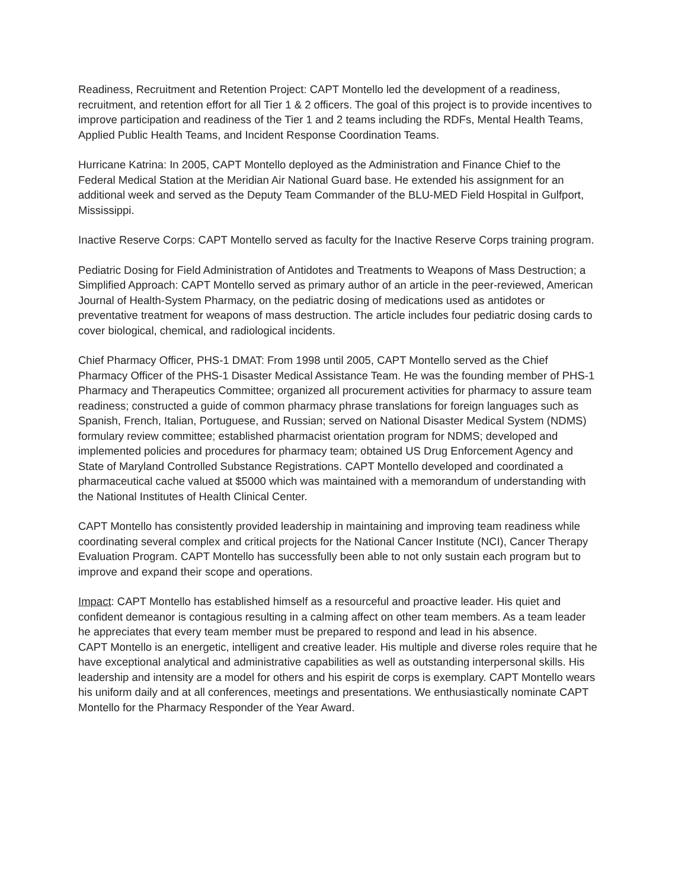Readiness, Recruitment and Retention Project: CAPT Montello led the development of a readiness, recruitment, and retention effort for all Tier 1 & 2 officers. The goal of this project is to provide incentives to improve participation and readiness of the Tier 1 and 2 teams including the RDFs, Mental Health Teams, Applied Public Health Teams, and Incident Response Coordination Teams.
Hurricane Katrina: In 2005, CAPT Montello deployed as the Administration and Finance Chief to the Federal Medical Station at the Meridian Air National Guard base. He extended his assignment for an additional week and served as the Deputy Team Commander of the BLU-MED Field Hospital in Gulfport, Mississippi.
Inactive Reserve Corps: CAPT Montello served as faculty for the Inactive Reserve Corps training program.
Pediatric Dosing for Field Administration of Antidotes and Treatments to Weapons of Mass Destruction; a Simplified Approach: CAPT Montello served as primary author of an article in the peer-reviewed, American Journal of Health-System Pharmacy, on the pediatric dosing of medications used as antidotes or preventative treatment for weapons of mass destruction. The article includes four pediatric dosing cards to cover biological, chemical, and radiological incidents.
Chief Pharmacy Officer, PHS-1 DMAT: From 1998 until 2005, CAPT Montello served as the Chief Pharmacy Officer of the PHS-1 Disaster Medical Assistance Team. He was the founding member of PHS-1 Pharmacy and Therapeutics Committee; organized all procurement activities for pharmacy to assure team readiness; constructed a guide of common pharmacy phrase translations for foreign languages such as Spanish, French, Italian, Portuguese, and Russian; served on National Disaster Medical System (NDMS) formulary review committee; established pharmacist orientation program for NDMS; developed and implemented policies and procedures for pharmacy team; obtained US Drug Enforcement Agency and State of Maryland Controlled Substance Registrations. CAPT Montello developed and coordinated a pharmaceutical cache valued at $5000 which was maintained with a memorandum of understanding with the National Institutes of Health Clinical Center.
CAPT Montello has consistently provided leadership in maintaining and improving team readiness while coordinating several complex and critical projects for the National Cancer Institute (NCI), Cancer Therapy Evaluation Program. CAPT Montello has successfully been able to not only sustain each program but to improve and expand their scope and operations.
Impact: CAPT Montello has established himself as a resourceful and proactive leader. His quiet and confident demeanor is contagious resulting in a calming affect on other team members. As a team leader he appreciates that every team member must be prepared to respond and lead in his absence.
CAPT Montello is an energetic, intelligent and creative leader. His multiple and diverse roles require that he have exceptional analytical and administrative capabilities as well as outstanding interpersonal skills. His leadership and intensity are a model for others and his espirit de corps is exemplary. CAPT Montello wears his uniform daily and at all conferences, meetings and presentations. We enthusiastically nominate CAPT Montello for the Pharmacy Responder of the Year Award.